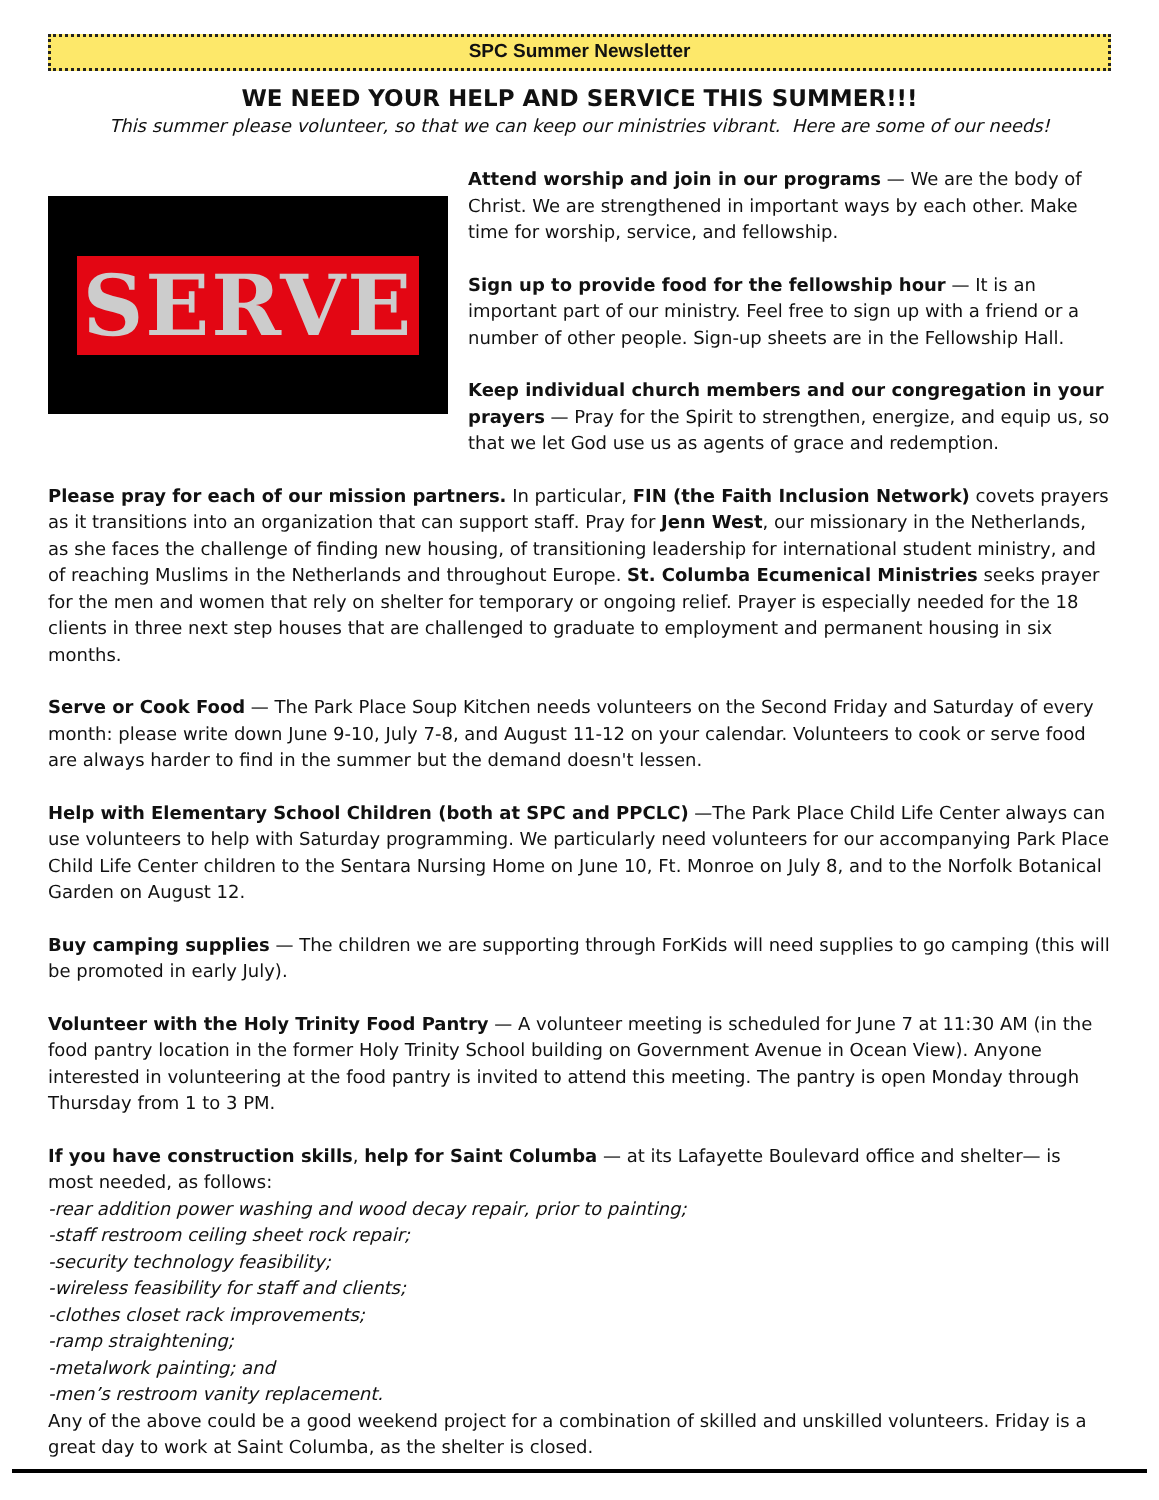SPC Summer Newsletter
WE NEED YOUR HELP AND SERVICE THIS SUMMER!!!
This summer please volunteer, so that we can keep our ministries vibrant. Here are some of our needs!
SERVE
Attend worship and join in our programs — We are the body of Christ. We are strengthened in important ways by each other. Make time for worship, service, and fellowship.
Sign up to provide food for the fellowship hour — It is an important part of our ministry. Feel free to sign up with a friend or a number of other people. Sign-up sheets are in the Fellowship Hall.
Keep individual church members and our congregation in your prayers — Pray for the Spirit to strengthen, energize, and equip us, so that we let God use us as agents of grace and redemption.
Please pray for each of our mission partners. In particular, FIN (the Faith Inclusion Network) covets prayers as it transitions into an organization that can support staff. Pray for Jenn West, our missionary in the Netherlands, as she faces the challenge of finding new housing, of transitioning leadership for international student ministry, and of reaching Muslims in the Netherlands and throughout Europe. St. Columba Ecumenical Ministries seeks prayer for the men and women that rely on shelter for temporary or ongoing relief. Prayer is especially needed for the 18 clients in three next step houses that are challenged to graduate to employment and permanent housing in six months.
Serve or Cook Food — The Park Place Soup Kitchen needs volunteers on the Second Friday and Saturday of every month: please write down June 9-10, July 7-8, and August 11-12 on your calendar. Volunteers to cook or serve food are always harder to find in the summer but the demand doesn't lessen.
Help with Elementary School Children (both at SPC and PPCLC) —The Park Place Child Life Center always can use volunteers to help with Saturday programming. We particularly need volunteers for our accompanying Park Place Child Life Center children to the Sentara Nursing Home on June 10, Ft. Monroe on July 8, and to the Norfolk Botanical Garden on August 12.
Buy camping supplies — The children we are supporting through ForKids will need supplies to go camping (this will be promoted in early July).
Volunteer with the Holy Trinity Food Pantry — A volunteer meeting is scheduled for June 7 at 11:30 AM (in the food pantry location in the former Holy Trinity School building on Government Avenue in Ocean View). Anyone interested in volunteering at the food pantry is invited to attend this meeting. The pantry is open Monday through Thursday from 1 to 3 PM.
If you have construction skills, help for Saint Columba — at its Lafayette Boulevard office and shelter— is most needed, as follows:
-rear addition power washing and wood decay repair, prior to painting;
-staff restroom ceiling sheet rock repair;
-security technology feasibility;
-wireless feasibility for staff and clients;
-clothes closet rack improvements;
-ramp straightening;
-metalwork painting; and
-men’s restroom vanity replacement.
Any of the above could be a good weekend project for a combination of skilled and unskilled volunteers. Friday is a great day to work at Saint Columba, as the shelter is closed.